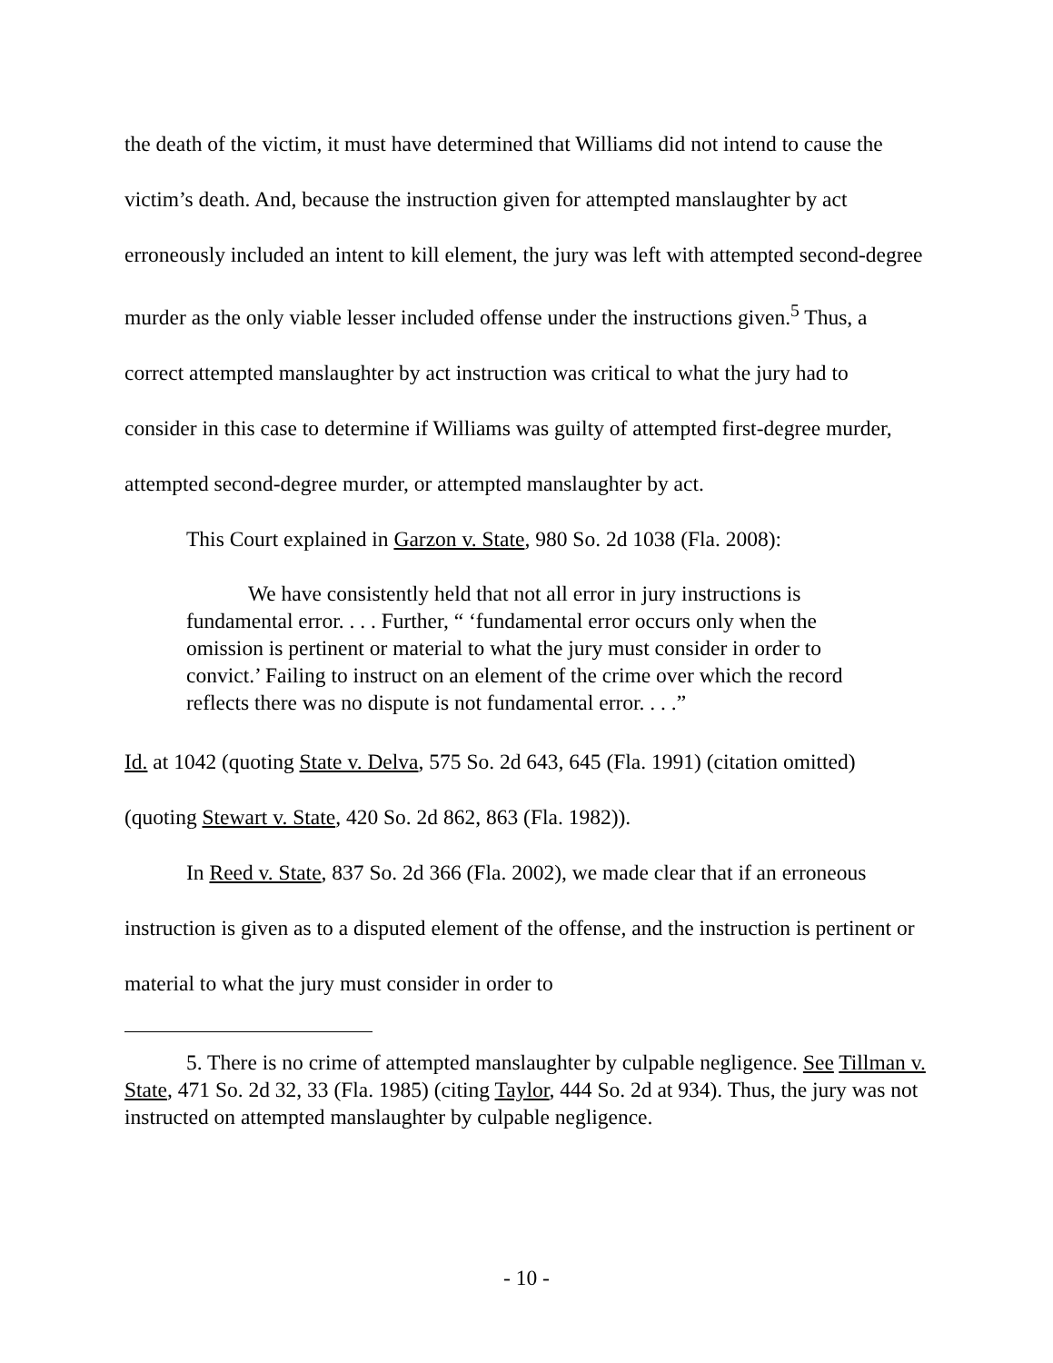the death of the victim, it must have determined that Williams did not intend to cause the victim’s death. And, because the instruction given for attempted manslaughter by act erroneously included an intent to kill element, the jury was left with attempted second-degree murder as the only viable lesser included offense under the instructions given.<sup>5</sup> Thus, a correct attempted manslaughter by act instruction was critical to what the jury had to consider in this case to determine if Williams was guilty of attempted first-degree murder, attempted second-degree murder, or attempted manslaughter by act.
This Court explained in Garzon v. State, 980 So. 2d 1038 (Fla. 2008):
We have consistently held that not all error in jury instructions is fundamental error. . . . Further, “ ‘fundamental error occurs only when the omission is pertinent or material to what the jury must consider in order to convict.’ Failing to instruct on an element of the crime over which the record reflects there was no dispute is not fundamental error. . . .”
Id. at 1042 (quoting State v. Delva, 575 So. 2d 643, 645 (Fla. 1991) (citation omitted) (quoting Stewart v. State, 420 So. 2d 862, 863 (Fla. 1982)).
In Reed v. State, 837 So. 2d 366 (Fla. 2002), we made clear that if an erroneous instruction is given as to a disputed element of the offense, and the instruction is pertinent or material to what the jury must consider in order to
5. There is no crime of attempted manslaughter by culpable negligence. See Tillman v. State, 471 So. 2d 32, 33 (Fla. 1985) (citing Taylor, 444 So. 2d at 934). Thus, the jury was not instructed on attempted manslaughter by culpable negligence.
- 10 -